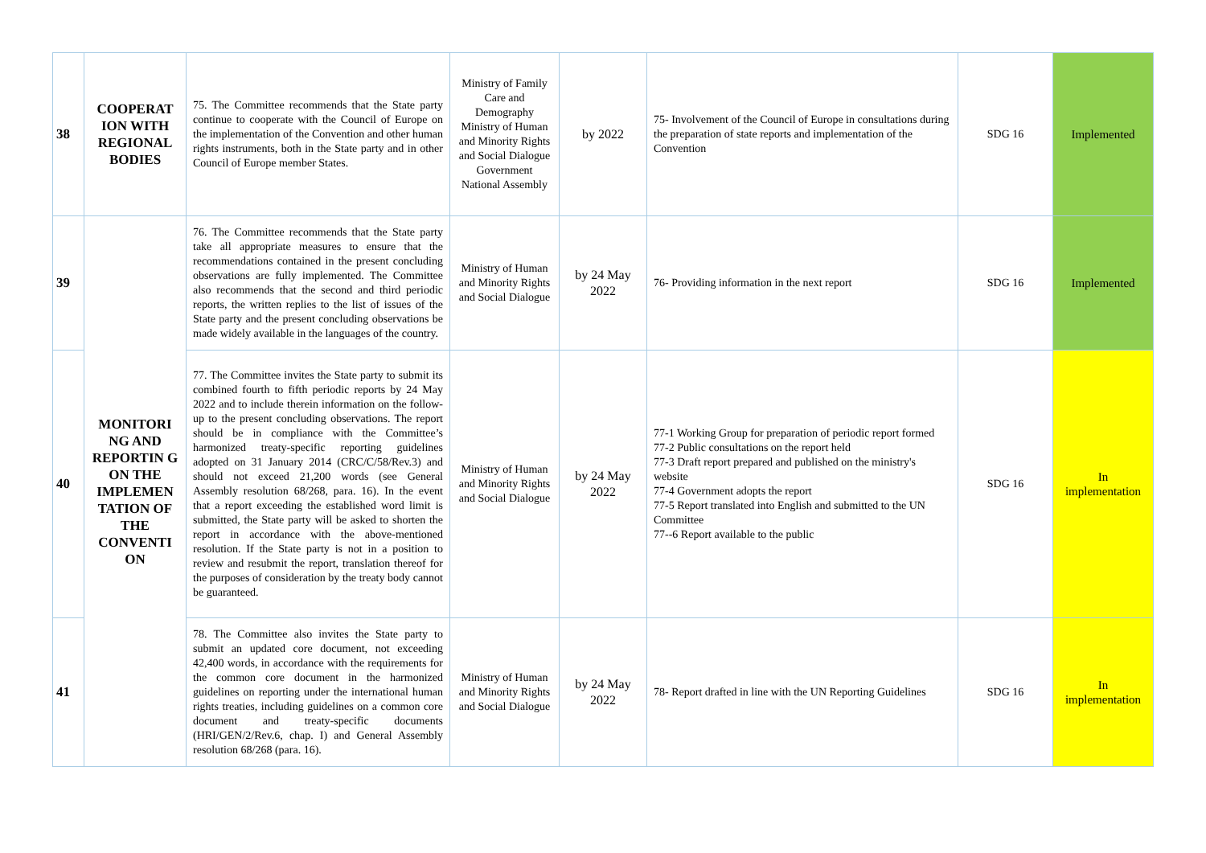| 38 | COOPERAT ION WITH REGIONAL BODIES | 75. The Committee recommends that the State party continue to cooperate with the Council of Europe on the implementation of the Convention and other human rights instruments, both in the State party and in other Council of Europe member States. | Ministry of Family Care and Demography Ministry of Human and Minority Rights and Social Dialogue Government National Assembly | by 2022 | 75- Involvement of the Council of Europe in consultations during the preparation of state reports and implementation of the Convention | SDG 16 | Implemented |
| 39 | MONITORI NG AND REPORTIN G ON THE IMPLEMEN TATION OF THE CONVENTI ON | 76. The Committee recommends that the State party take all appropriate measures to ensure that the recommendations contained in the present concluding observations are fully implemented. The Committee also recommends that the second and third periodic reports, the written replies to the list of issues of the State party and the present concluding observations be made widely available in the languages of the country. | Ministry of Human and Minority Rights and Social Dialogue | by 24 May 2022 | 76- Providing information in the next report | SDG 16 | Implemented |
| 40 | | 77. The Committee invites the State party to submit its combined fourth to fifth periodic reports by 24 May 2022 and to include therein information on the follow-up to the present concluding observations. The report should be in compliance with the Committee’s harmonized treaty-specific reporting guidelines adopted on 31 January 2014 (CRC/C/58/Rev.3) and should not exceed 21,200 words (see General Assembly resolution 68/268, para. 16). In the event that a report exceeding the established word limit is submitted, the State party will be asked to shorten the report in accordance with the above-mentioned resolution. If the State party is not in a position to review and resubmit the report, translation thereof for the purposes of consideration by the treaty body cannot be guaranteed. | Ministry of Human and Minority Rights and Social Dialogue | by 24 May 2022 | 77-1 Working Group for preparation of periodic report formed 77-2 Public consultations on the report held 77-3 Draft report prepared and published on the ministry's website 77-4 Government adopts the report 77-5 Report translated into English and submitted to the UN Committee 77--6 Report available to the public | SDG 16 | In implementation |
| 41 | | 78. The Committee also invites the State party to submit an updated core document, not exceeding 42,400 words, in accordance with the requirements for the common core document in the harmonized guidelines on reporting under the international human rights treaties, including guidelines on a common core document and treaty-specific documents (HRI/GEN/2/Rev.6, chap. I) and General Assembly resolution 68/268 (para. 16). | Ministry of Human and Minority Rights and Social Dialogue | by 24 May 2022 | 78- Report drafted in line with the UN Reporting Guidelines | SDG 16 | In implementation |